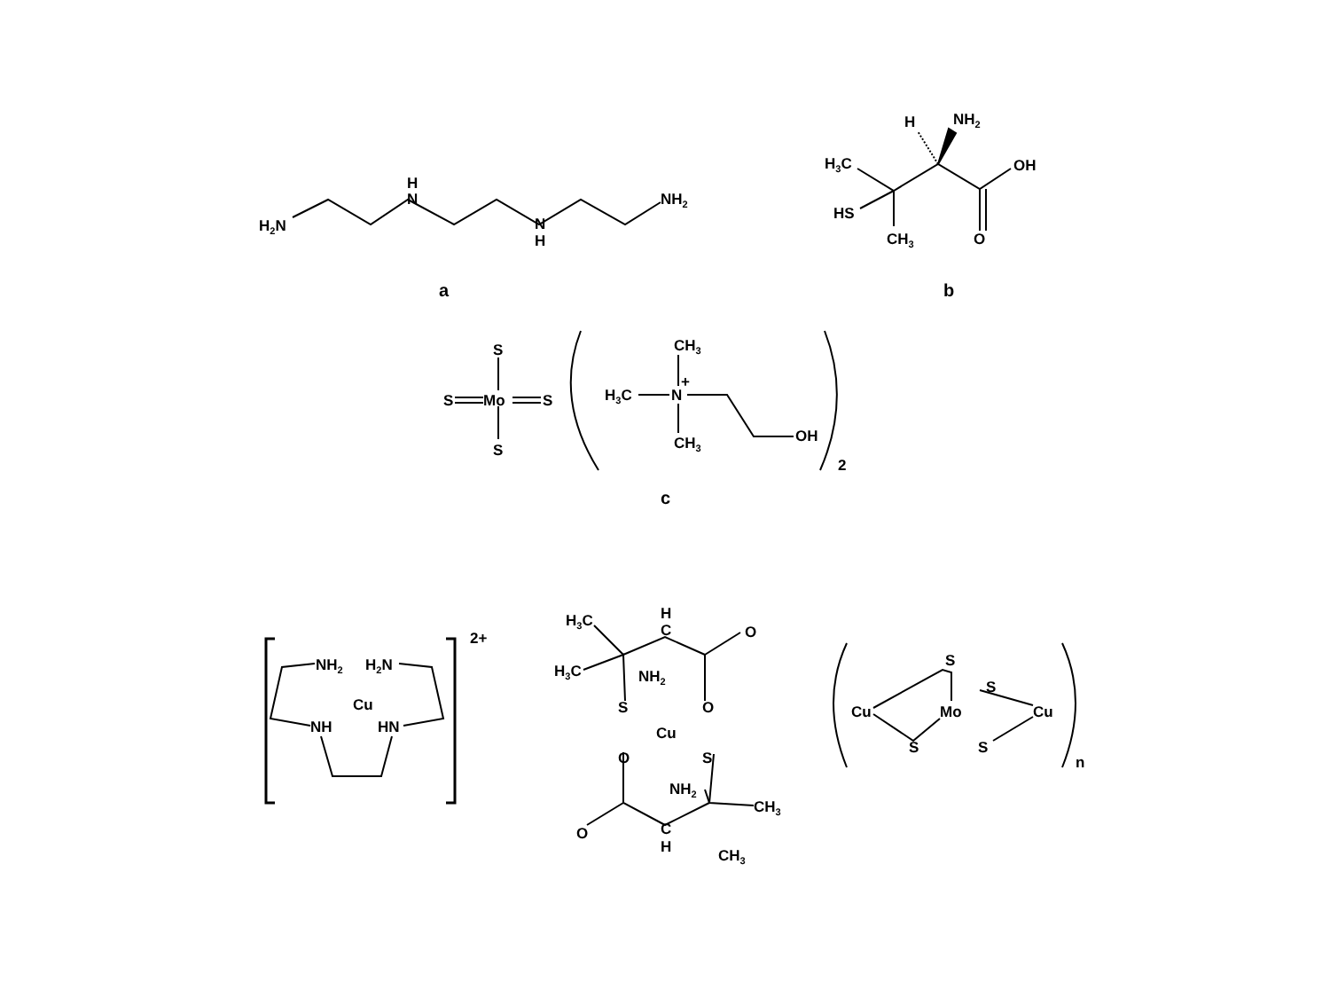H2N
H
N
N
H
NH2
a
H3C
HS
CH3
H
NH2
OH
O
b
S
Mo
S
S
S
H3C
N
+
CH3
CH3
OH
2
c
2+
Cu
NH2
H2N
NH
HN
H3C
H3C
H
C
O
NH2
S
O
Cu
O
S
NH2
CH3
O
C
H
CH3
n
Cu
Mo
Cu
S
S
S
S